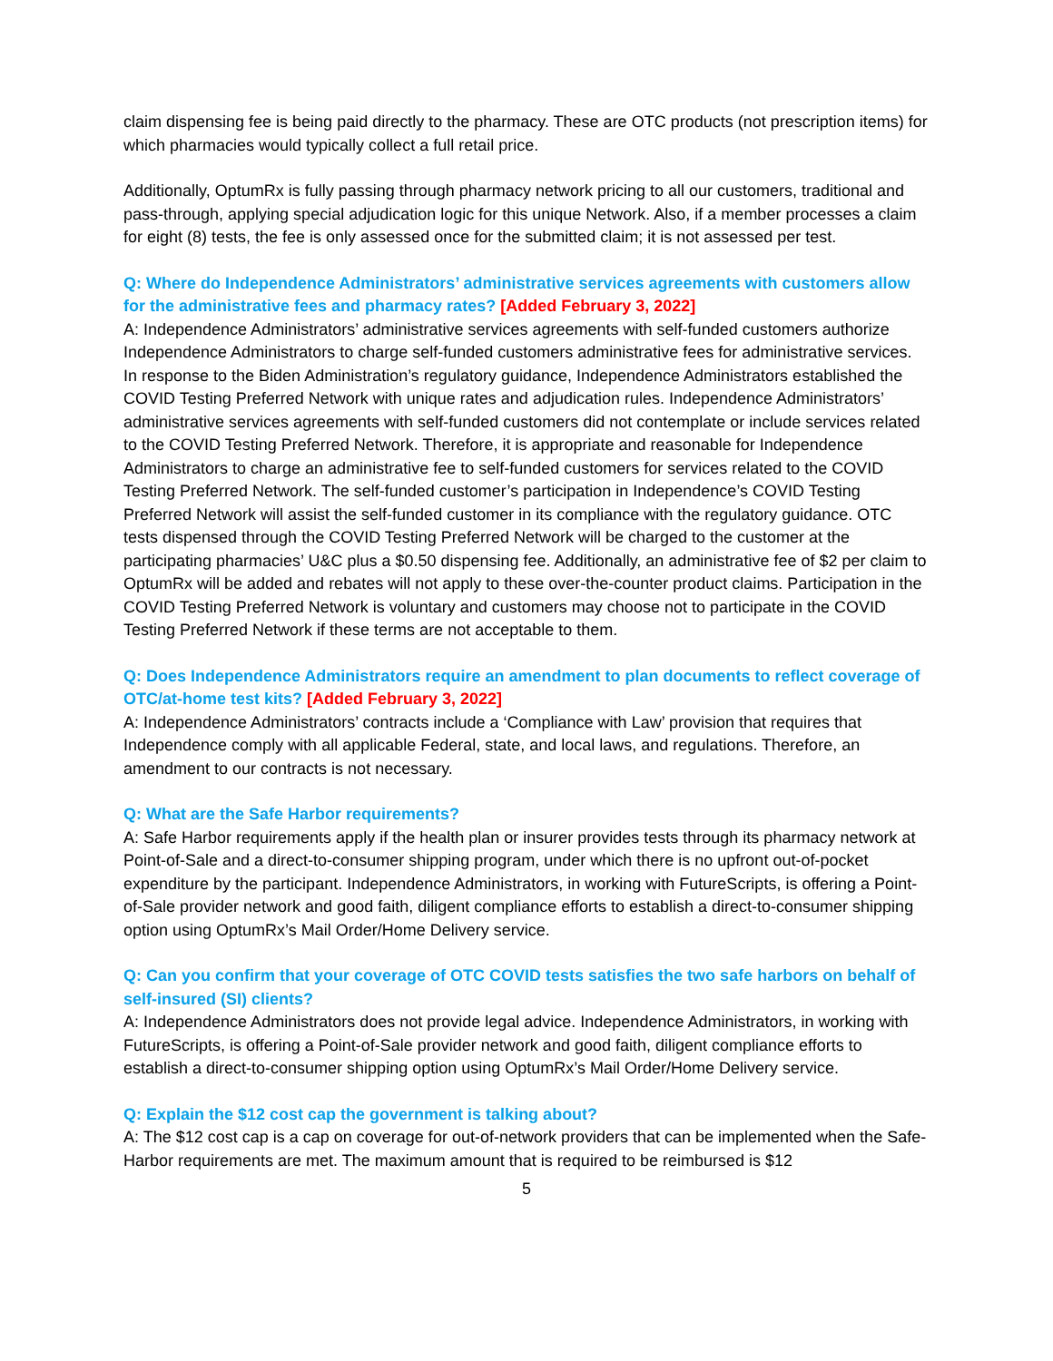claim dispensing fee is being paid directly to the pharmacy. These are OTC products (not prescription items) for which pharmacies would typically collect a full retail price.
Additionally, OptumRx is fully passing through pharmacy network pricing to all our customers, traditional and pass-through, applying special adjudication logic for this unique Network. Also, if a member processes a claim for eight (8) tests, the fee is only assessed once for the submitted claim; it is not assessed per test.
Q: Where do Independence Administrators’ administrative services agreements with customers allow for the administrative fees and pharmacy rates? [Added February 3, 2022]
A: Independence Administrators’ administrative services agreements with self-funded customers authorize Independence Administrators to charge self-funded customers administrative fees for administrative services. In response to the Biden Administration’s regulatory guidance, Independence Administrators established the COVID Testing Preferred Network with unique rates and adjudication rules. Independence Administrators’ administrative services agreements with self-funded customers did not contemplate or include services related to the COVID Testing Preferred Network. Therefore, it is appropriate and reasonable for Independence Administrators to charge an administrative fee to self-funded customers for services related to the COVID Testing Preferred Network. The self-funded customer’s participation in Independence’s COVID Testing Preferred Network will assist the self-funded customer in its compliance with the regulatory guidance. OTC tests dispensed through the COVID Testing Preferred Network will be charged to the customer at the participating pharmacies’ U&C plus a $0.50 dispensing fee. Additionally, an administrative fee of $2 per claim to OptumRx will be added and rebates will not apply to these over-the-counter product claims. Participation in the COVID Testing Preferred Network is voluntary and customers may choose not to participate in the COVID Testing Preferred Network if these terms are not acceptable to them.
Q: Does Independence Administrators require an amendment to plan documents to reflect coverage of OTC/at-home test kits? [Added February 3, 2022]
A: Independence Administrators’ contracts include a ‘Compliance with Law’ provision that requires that Independence comply with all applicable Federal, state, and local laws, and regulations. Therefore, an amendment to our contracts is not necessary.
Q: What are the Safe Harbor requirements?
A: Safe Harbor requirements apply if the health plan or insurer provides tests through its pharmacy network at Point-of-Sale and a direct-to-consumer shipping program, under which there is no upfront out-of-pocket expenditure by the participant. Independence Administrators, in working with FutureScripts, is offering a Point-of-Sale provider network and good faith, diligent compliance efforts to establish a direct-to-consumer shipping option using OptumRx’s Mail Order/Home Delivery service.
Q: Can you confirm that your coverage of OTC COVID tests satisfies the two safe harbors on behalf of self-insured (SI) clients?
A: Independence Administrators does not provide legal advice. Independence Administrators, in working with FutureScripts, is offering a Point-of-Sale provider network and good faith, diligent compliance efforts to establish a direct-to-consumer shipping option using OptumRx’s Mail Order/Home Delivery service.
Q: Explain the $12 cost cap the government is talking about?
A: The $12 cost cap is a cap on coverage for out-of-network providers that can be implemented when the Safe-Harbor requirements are met. The maximum amount that is required to be reimbursed is $12
5